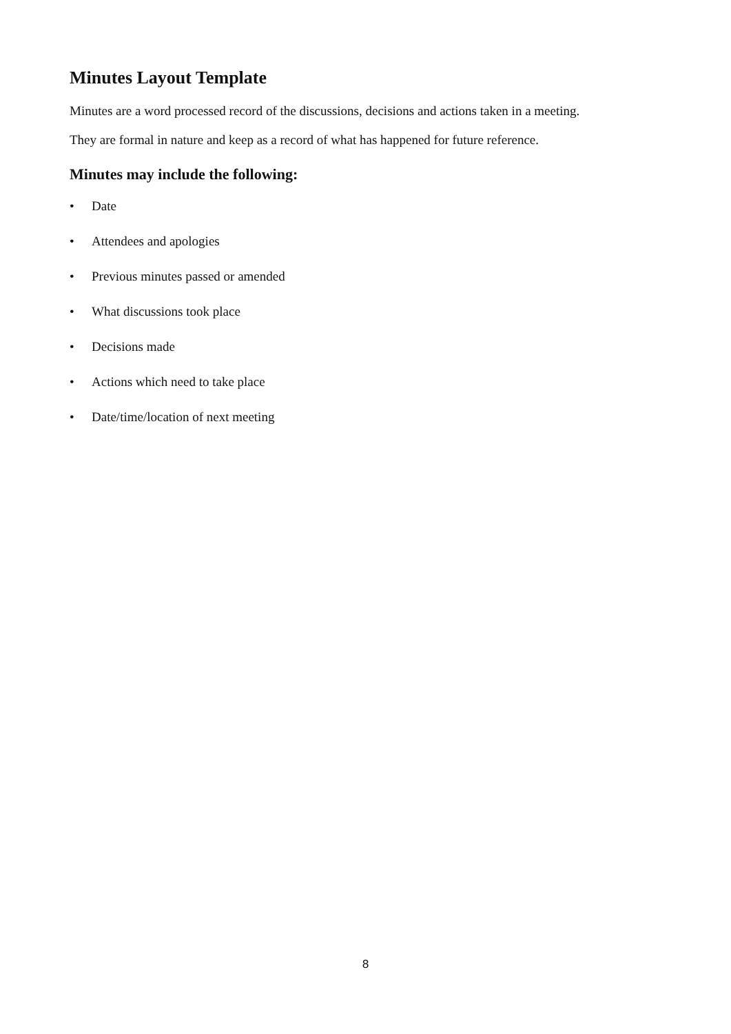Minutes Layout Template
Minutes are a word processed record of the discussions, decisions and actions taken in a meeting.
They are formal in nature and keep as a record of what has happened for future reference.
Minutes may include the following:
• Date
• Attendees and apologies
• Previous minutes passed or amended
• What discussions took place
• Decisions made
• Actions which need to take place
• Date/time/location of next meeting
8